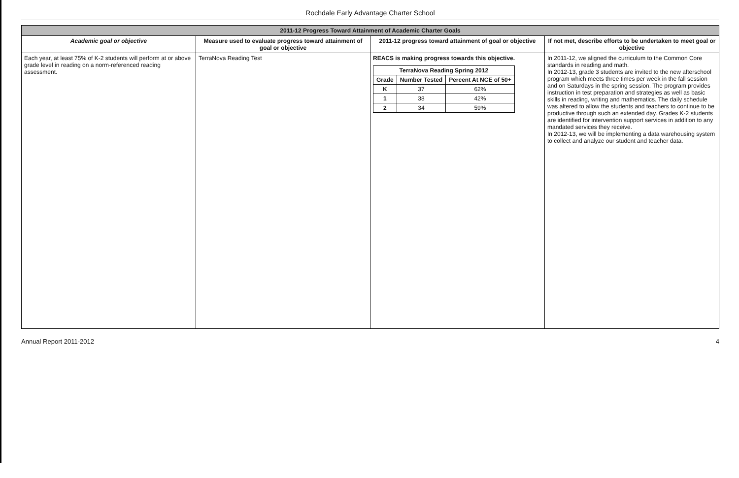Rochdale Early Advantage Charter School
| 2011-12 Progress Toward Attainment of Academic Charter Goals | | | |
| Academic goal or objective | Measure used to evaluate progress toward attainment of goal or objective | 2011-12 progress toward attainment of goal or objective | If not met, describe efforts to be undertaken to meet goal or objective |
| Each year, at least 75% of K-2 students will perform at or above grade level in reading on a norm-referenced reading assessment. | TerraNova Reading Test | REACS is making progress towards this objective. / TerraNova Reading Spring 2012 / / / / --- / --- / --- / / Grade / Number Tested / Percent At NCE of 50+ / / K / 37 / 62% / / 1 / 38 / 42% / / 2 / 34 / 59% / | In 2011-12, we aligned the curriculum to the Common Core standards in reading and math. In 2012-13, grade 3 students are invited to the new afterschool program which meets three times per week in the fall session and on Saturdays in the spring session. The program provides instruction in test preparation and strategies as well as basic skills in reading, writing and mathematics. The daily schedule was altered to allow the students and teachers to continue to be productive through such an extended day. Grades K-2 students are identified for intervention support services in addition to any mandated services they receive. In 2012-13, we will be implementing a data warehousing system to collect and analyze our student and teacher data. |
Annual Report 2011-2012 4